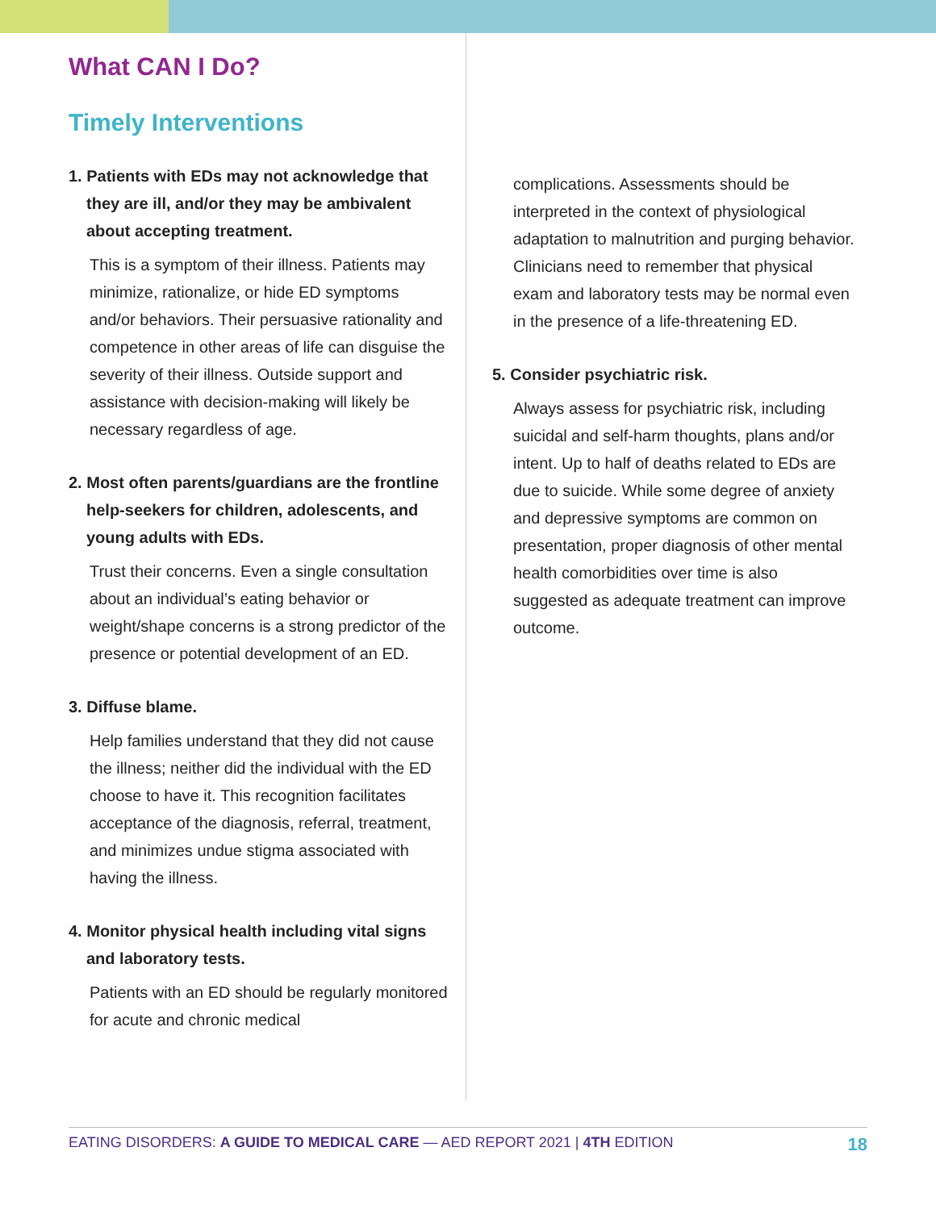What CAN I Do?
Timely Interventions
1. Patients with EDs may not acknowledge that they are ill, and/or they may be ambivalent about accepting treatment.
This is a symptom of their illness. Patients may minimize, rationalize, or hide ED symptoms and/or behaviors. Their persuasive rationality and competence in other areas of life can disguise the severity of their illness. Outside support and assistance with decision-making will likely be necessary regardless of age.
2. Most often parents/guardians are the frontline help-seekers for children, adolescents, and young adults with EDs.
Trust their concerns. Even a single consultation about an individual’s eating behavior or weight/shape concerns is a strong predictor of the presence or potential development of an ED.
3. Diffuse blame.
Help families understand that they did not cause the illness; neither did the individual with the ED choose to have it. This recognition facilitates acceptance of the diagnosis, referral, treatment, and minimizes undue stigma associated with having the illness.
4. Monitor physical health including vital signs and laboratory tests.
Patients with an ED should be regularly monitored for acute and chronic medical
complications. Assessments should be interpreted in the context of physiological adaptation to malnutrition and purging behavior. Clinicians need to remember that physical exam and laboratory tests may be normal even in the presence of a life-threatening ED.
5. Consider psychiatric risk.
Always assess for psychiatric risk, including suicidal and self-harm thoughts, plans and/or intent. Up to half of deaths related to EDs are due to suicide. While some degree of anxiety and depressive symptoms are common on presentation, proper diagnosis of other mental health comorbidities over time is also suggested as adequate treatment can improve outcome.
EATING DISORDERS: A GUIDE TO MEDICAL CARE — AED REPORT 2021 | 4TH EDITION 18